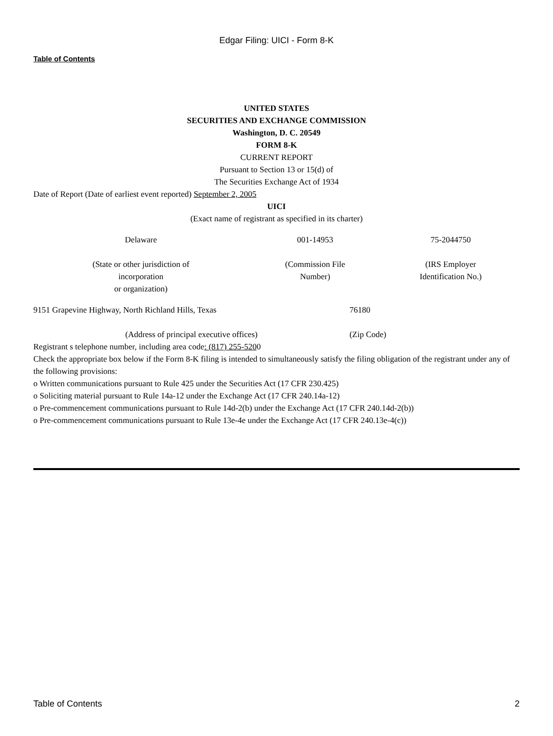Edgar Filing: UICI - Form 8-K
Table of Contents
UNITED STATES
SECURITIES AND EXCHANGE COMMISSION
Washington, D. C. 20549
FORM 8-K
CURRENT REPORT
Pursuant to Section 13 or 15(d) of
The Securities Exchange Act of 1934
Date of Report (Date of earliest event reported) September 2, 2005
UICI
(Exact name of registrant as specified in its charter)
| Delaware | 001-14953 | 75-2044750 |
| (State or other jurisdiction of incorporation or organization) | (Commission File Number) | (IRS Employer Identification No.) |
| 9151 Grapevine Highway, North Richland Hills, Texas | 76180 |
| (Address of principal executive offices) | (Zip Code) |
Registrant s telephone number, including area code: (817) 255-5200
Check the appropriate box below if the Form 8-K filing is intended to simultaneously satisfy the filing obligation of the registrant under any of the following provisions:
o Written communications pursuant to Rule 425 under the Securities Act (17 CFR 230.425)
o Soliciting material pursuant to Rule 14a-12 under the Exchange Act (17 CFR 240.14a-12)
o Pre-commencement communications pursuant to Rule 14d-2(b) under the Exchange Act (17 CFR 240.14d-2(b))
o Pre-commencement communications pursuant to Rule 13e-4e under the Exchange Act (17 CFR 240.13e-4(c))
Table of Contents 2